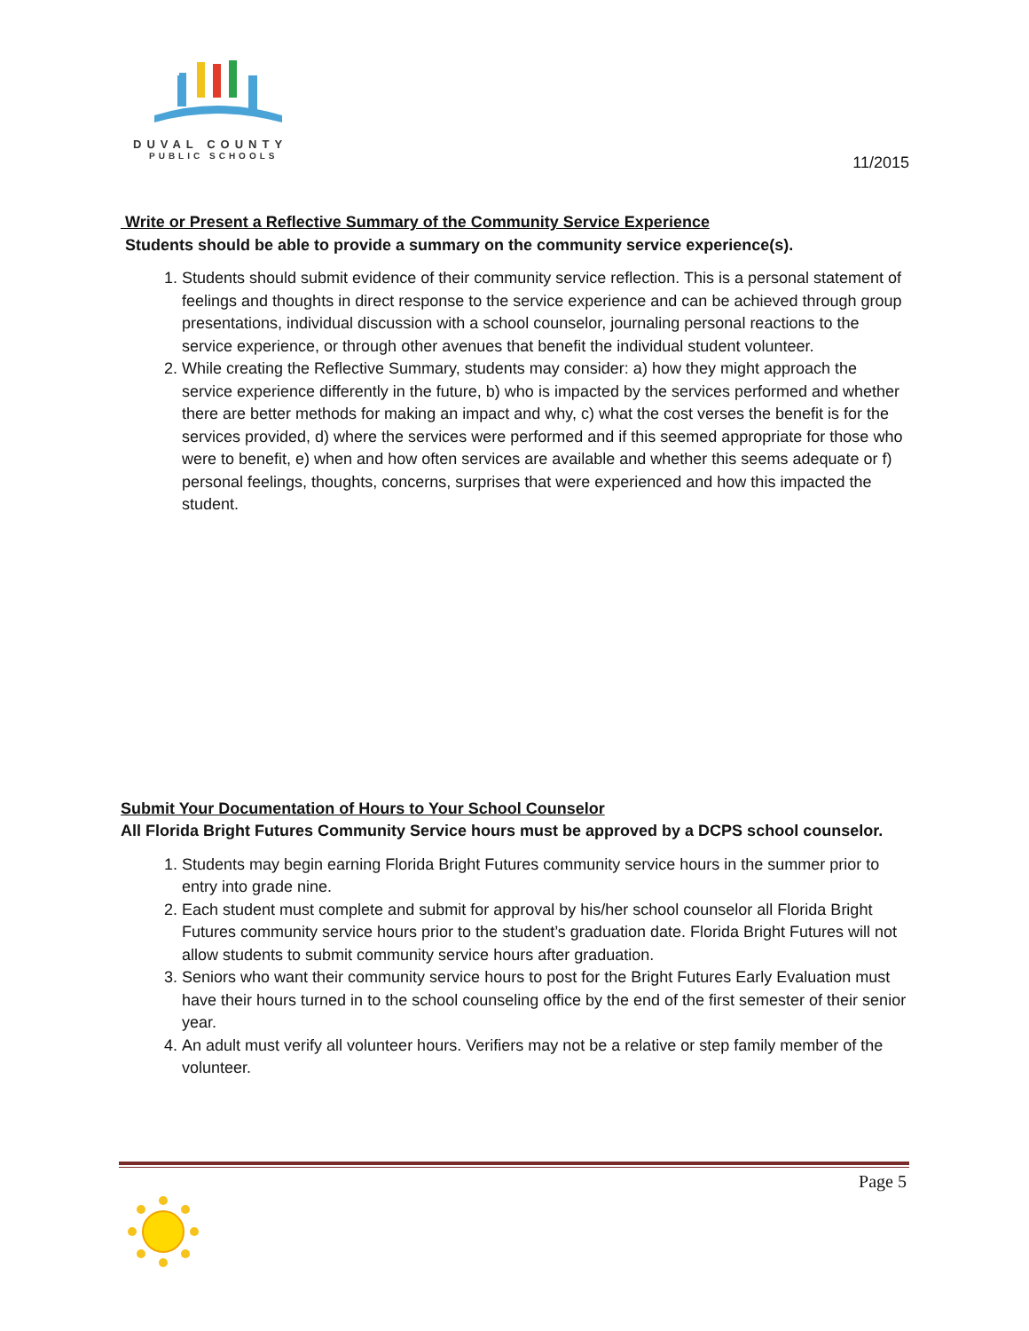DUVAL COUNTY
PUBLIC SCHOOLS
11/2015
Write or Present a Reflective Summary of the Community Service Experience
Students should be able to provide a summary on the community service experience(s).
1. Students should submit evidence of their community service reflection. This is a personal statement of feelings and thoughts in direct response to the service experience and can be achieved through group presentations, individual discussion with a school counselor, journaling personal reactions to the service experience, or through other avenues that benefit the individual student volunteer.
2. While creating the Reflective Summary, students may consider: a) how they might approach the service experience differently in the future, b) who is impacted by the services performed and whether there are better methods for making an impact and why, c) what the cost verses the benefit is for the services provided, d) where the services were performed and if this seemed appropriate for those who were to benefit, e) when and how often services are available and whether this seems adequate or f) personal feelings, thoughts, concerns, surprises that were experienced and how this impacted the student.
Submit Your Documentation of Hours to Your School Counselor
All Florida Bright Futures Community Service hours must be approved by a DCPS school counselor.
1. Students may begin earning Florida Bright Futures community service hours in the summer prior to entry into grade nine.
2. Each student must complete and submit for approval by his/her school counselor all Florida Bright Futures community service hours prior to the student’s graduation date. Florida Bright Futures will not allow students to submit community service hours after graduation.
3. Seniors who want their community service hours to post for the Bright Futures Early Evaluation must have their hours turned in to the school counseling office by the end of the first semester of their senior year.
4. An adult must verify all volunteer hours. Verifiers may not be a relative or step family member of the volunteer.
Page 5